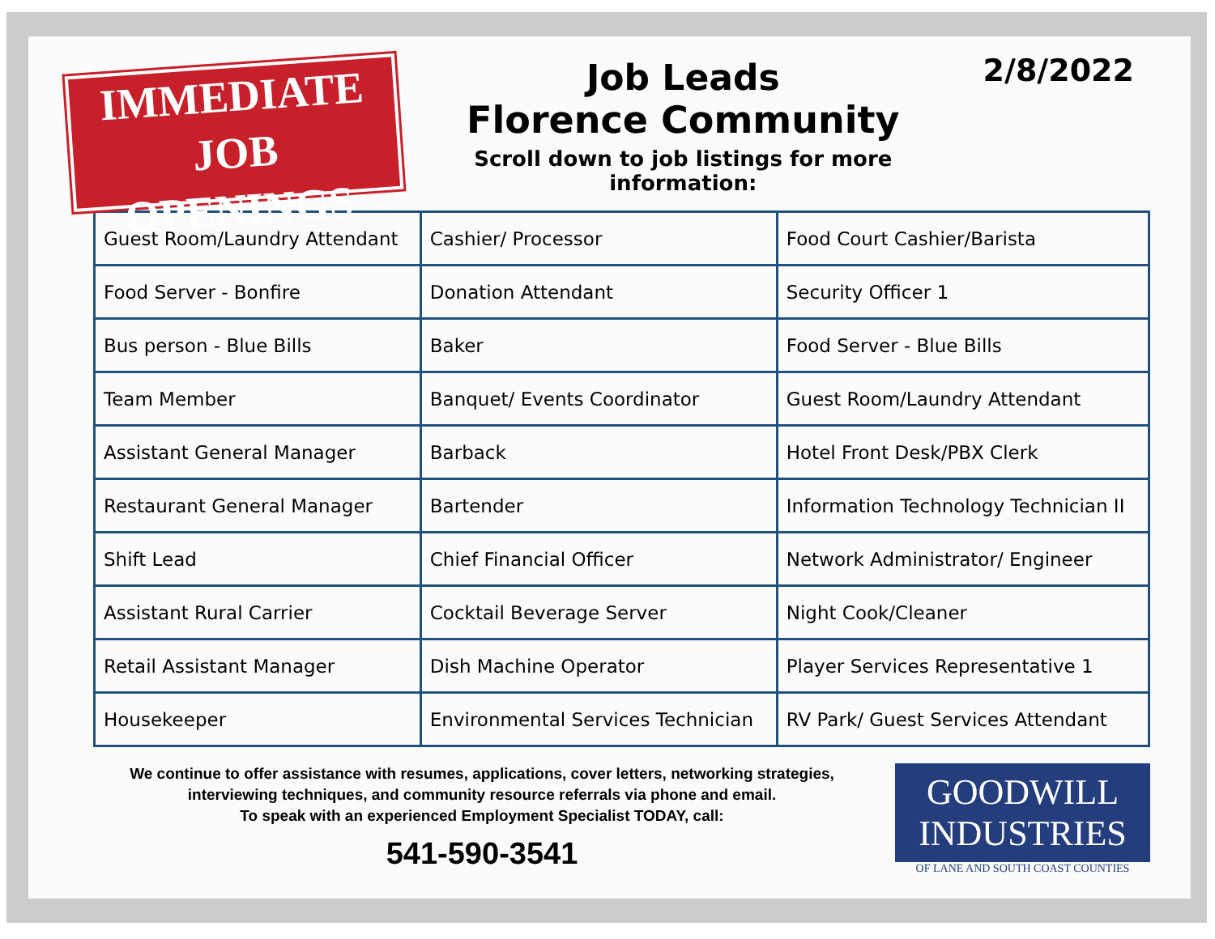IMMEDIATE
JOB OPENINGS
Job Leads
Florence Community
Scroll down to job listings for more information:
2/8/2022
| Guest Room/Laundry Attendant | Cashier/ Processor | Food Court Cashier/Barista |
| Food Server - Bonfire | Donation Attendant | Security Officer 1 |
| Bus person - Blue Bills | Baker | Food Server - Blue Bills |
| Team Member | Banquet/ Events Coordinator | Guest Room/Laundry Attendant |
| Assistant General Manager | Barback | Hotel Front Desk/PBX Clerk |
| Restaurant General Manager | Bartender | Information Technology Technician II |
| Shift Lead | Chief Financial Officer | Network Administrator/ Engineer |
| Assistant Rural Carrier | Cocktail Beverage Server | Night Cook/Cleaner |
| Retail Assistant Manager | Dish Machine Operator | Player Services Representative 1 |
| Housekeeper | Environmental Services Technician | RV Park/ Guest Services Attendant |
We continue to offer assistance with resumes, applications, cover letters, networking strategies,
interviewing techniques, and community resource referrals via phone and email.
To speak with an experienced Employment Specialist TODAY, call:
541-590-3541
GOODWILL
INDUSTRIES
OF LANE AND SOUTH COAST COUNTIES